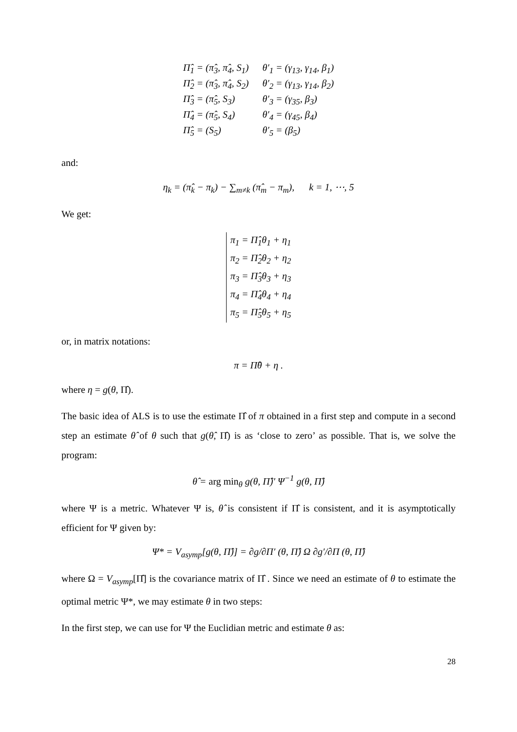| Π̂<sub>1</sub> = (π̂<sub>3</sub>, π̂<sub>4</sub>, S<sub>1</sub>) | θ′<sub>1</sub> = (γ<sub>13</sub>, γ<sub>14</sub>, β<sub>1</sub>) |
| Π̂<sub>2</sub> = (π̂<sub>3</sub>, π̂<sub>4</sub>, S<sub>2</sub>) | θ′<sub>2</sub> = (γ<sub>13</sub>, γ<sub>14</sub>, β<sub>2</sub>) |
| Π̂<sub>3</sub> = (π̂<sub>5</sub>, S<sub>3</sub>) | θ′<sub>3</sub> = (γ<sub>35</sub>, β<sub>3</sub>) |
| Π̂<sub>4</sub> = (π̂<sub>5</sub>, S<sub>4</sub>) | θ′<sub>4</sub> = (γ<sub>45</sub>, β<sub>4</sub>) |
| Π̂<sub>5</sub> = (S<sub>5</sub>) | θ′<sub>5</sub> = (β<sub>5</sub>) |
and:
η<sub>k</sub> = (π̂<sub>k</sub> − π<sub>k</sub>) − ∑<sub>m≠k</sub> (π̂<sub>m</sub> − π<sub>m</sub>), k = 1, ⋯, 5
We get:
π<sub>1</sub> = Π̂<sub>1</sub>θ<sub>1</sub> + η<sub>1</sub>
π<sub>2</sub> = Π̂<sub>2</sub>θ<sub>2</sub> + η<sub>2</sub>
π<sub>3</sub> = Π̂<sub>3</sub>θ<sub>3</sub> + η<sub>3</sub>
π<sub>4</sub> = Π̂<sub>4</sub>θ<sub>4</sub> + η<sub>4</sub>
π<sub>5</sub> = Π̂<sub>5</sub>θ<sub>5</sub> + η<sub>5</sub>
or, in matrix notations:
π = Π̂θ + η .
where η = g(θ, Π̂).
The basic idea of ALS is to use the estimate Π̂ of π obtained in a first step and compute in a second step an estimate θ̂ of θ such that g(θ̂, Π̂) is as ‘close to zero’ as possible. That is, we solve the program:
θ̂ = arg min<sub>θ</sub> g(θ, Π̂)′ Ψ<sup>−1</sup> g(θ, Π̂)
where Ψ is a metric. Whatever Ψ is, θ̂ is consistent if Π̂ is consistent, and it is asymptotically efficient for Ψ given by:
Ψ* = V<sub>asymp</sub>[g(θ, Π̂)] = ∂g/∂Π′ (θ, Π̂) Ω ∂g′/∂Π (θ, Π̂)
where Ω = V<sub>asymp</sub>[Π̂] is the covariance matrix of Π̂ . Since we need an estimate of θ to estimate the optimal metric Ψ*, we may estimate θ in two steps:
In the first step, we can use for Ψ the Euclidian metric and estimate θ as:
28